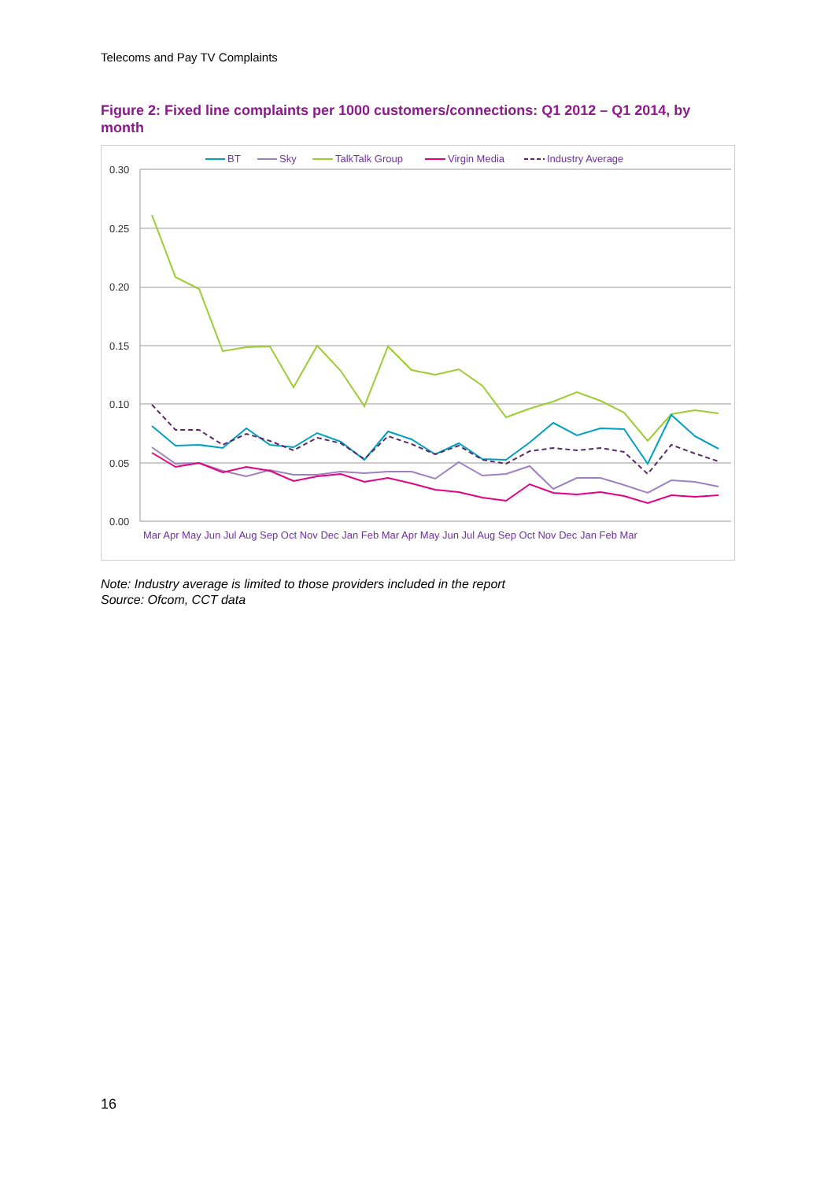Telecoms and Pay TV Complaints
Figure 2: Fixed line complaints per 1000 customers/connections: Q1 2012 – Q1 2014, by month
0.30
0.25
0.20
0.15
0.10
0.05
0.00
Mar Apr May Jun Jul Aug Sep Oct Nov Dec Jan Feb Mar Apr May Jun Jul Aug Sep Oct Nov Dec Jan Feb Mar
BT
Sky
TalkTalk Group
Virgin Media
Industry Average
Note: Industry average is limited to those providers included in the report
Source: Ofcom, CCT data
16